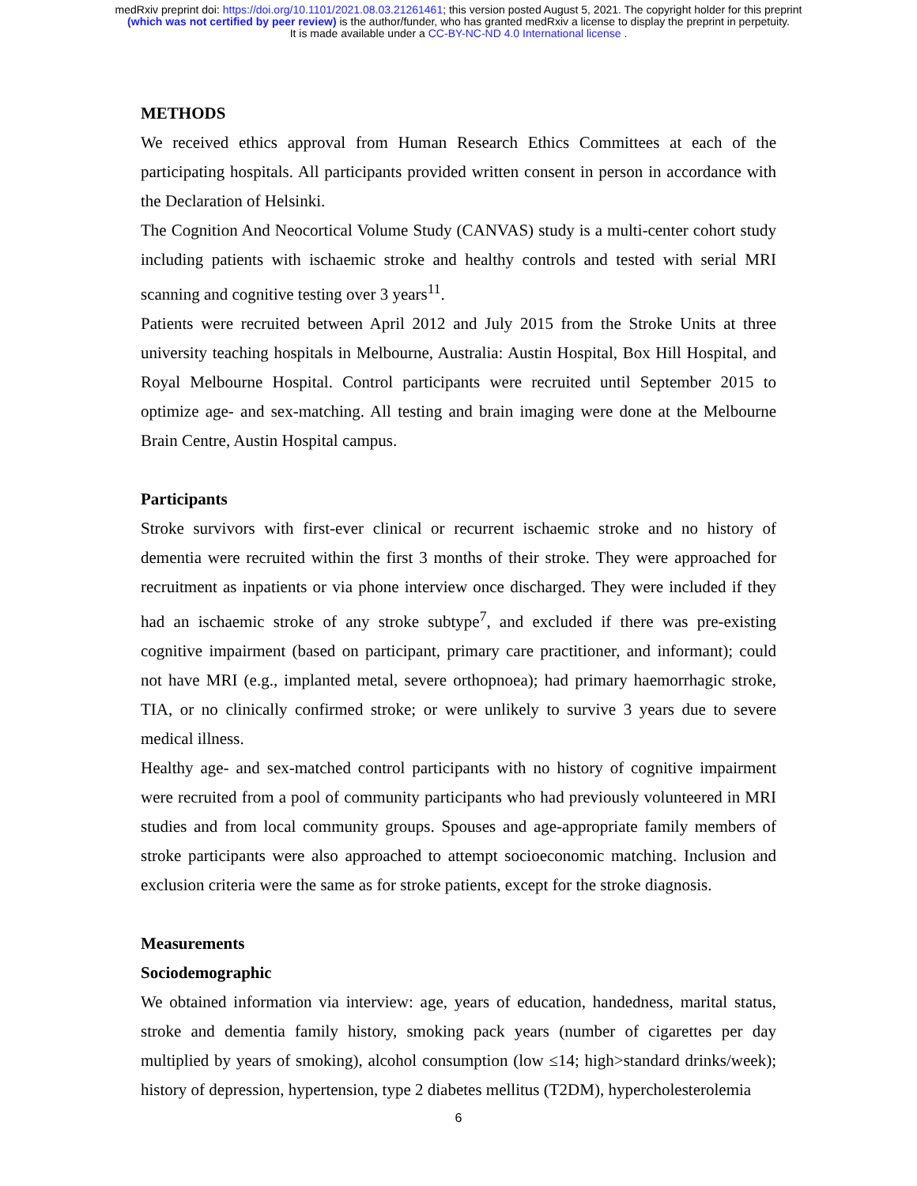medRxiv preprint doi: https://doi.org/10.1101/2021.08.03.21261461; this version posted August 5, 2021. The copyright holder for this preprint
(which was not certified by peer review) is the author/funder, who has granted medRxiv a license to display the preprint in perpetuity.
It is made available under a CC-BY-NC-ND 4.0 International license .
METHODS
We received ethics approval from Human Research Ethics Committees at each of the participating hospitals. All participants provided written consent in person in accordance with the Declaration of Helsinki.
The Cognition And Neocortical Volume Study (CANVAS) study is a multi-center cohort study including patients with ischaemic stroke and healthy controls and tested with serial MRI scanning and cognitive testing over 3 years<sup>11</sup>.
Patients were recruited between April 2012 and July 2015 from the Stroke Units at three university teaching hospitals in Melbourne, Australia: Austin Hospital, Box Hill Hospital, and Royal Melbourne Hospital. Control participants were recruited until September 2015 to optimize age- and sex-matching. All testing and brain imaging were done at the Melbourne Brain Centre, Austin Hospital campus.
Participants
Stroke survivors with first-ever clinical or recurrent ischaemic stroke and no history of dementia were recruited within the first 3 months of their stroke. They were approached for recruitment as inpatients or via phone interview once discharged. They were included if they had an ischaemic stroke of any stroke subtype<sup>7</sup>, and excluded if there was pre-existing cognitive impairment (based on participant, primary care practitioner, and informant); could not have MRI (e.g., implanted metal, severe orthopnoea); had primary haemorrhagic stroke, TIA, or no clinically confirmed stroke; or were unlikely to survive 3 years due to severe medical illness.
Healthy age- and sex-matched control participants with no history of cognitive impairment were recruited from a pool of community participants who had previously volunteered in MRI studies and from local community groups. Spouses and age-appropriate family members of stroke participants were also approached to attempt socioeconomic matching. Inclusion and exclusion criteria were the same as for stroke patients, except for the stroke diagnosis.
Measurements
Sociodemographic
We obtained information via interview: age, years of education, handedness, marital status, stroke and dementia family history, smoking pack years (number of cigarettes per day multiplied by years of smoking), alcohol consumption (low ≤14; high>standard drinks/week); history of depression, hypertension, type 2 diabetes mellitus (T2DM), hypercholesterolemia
6